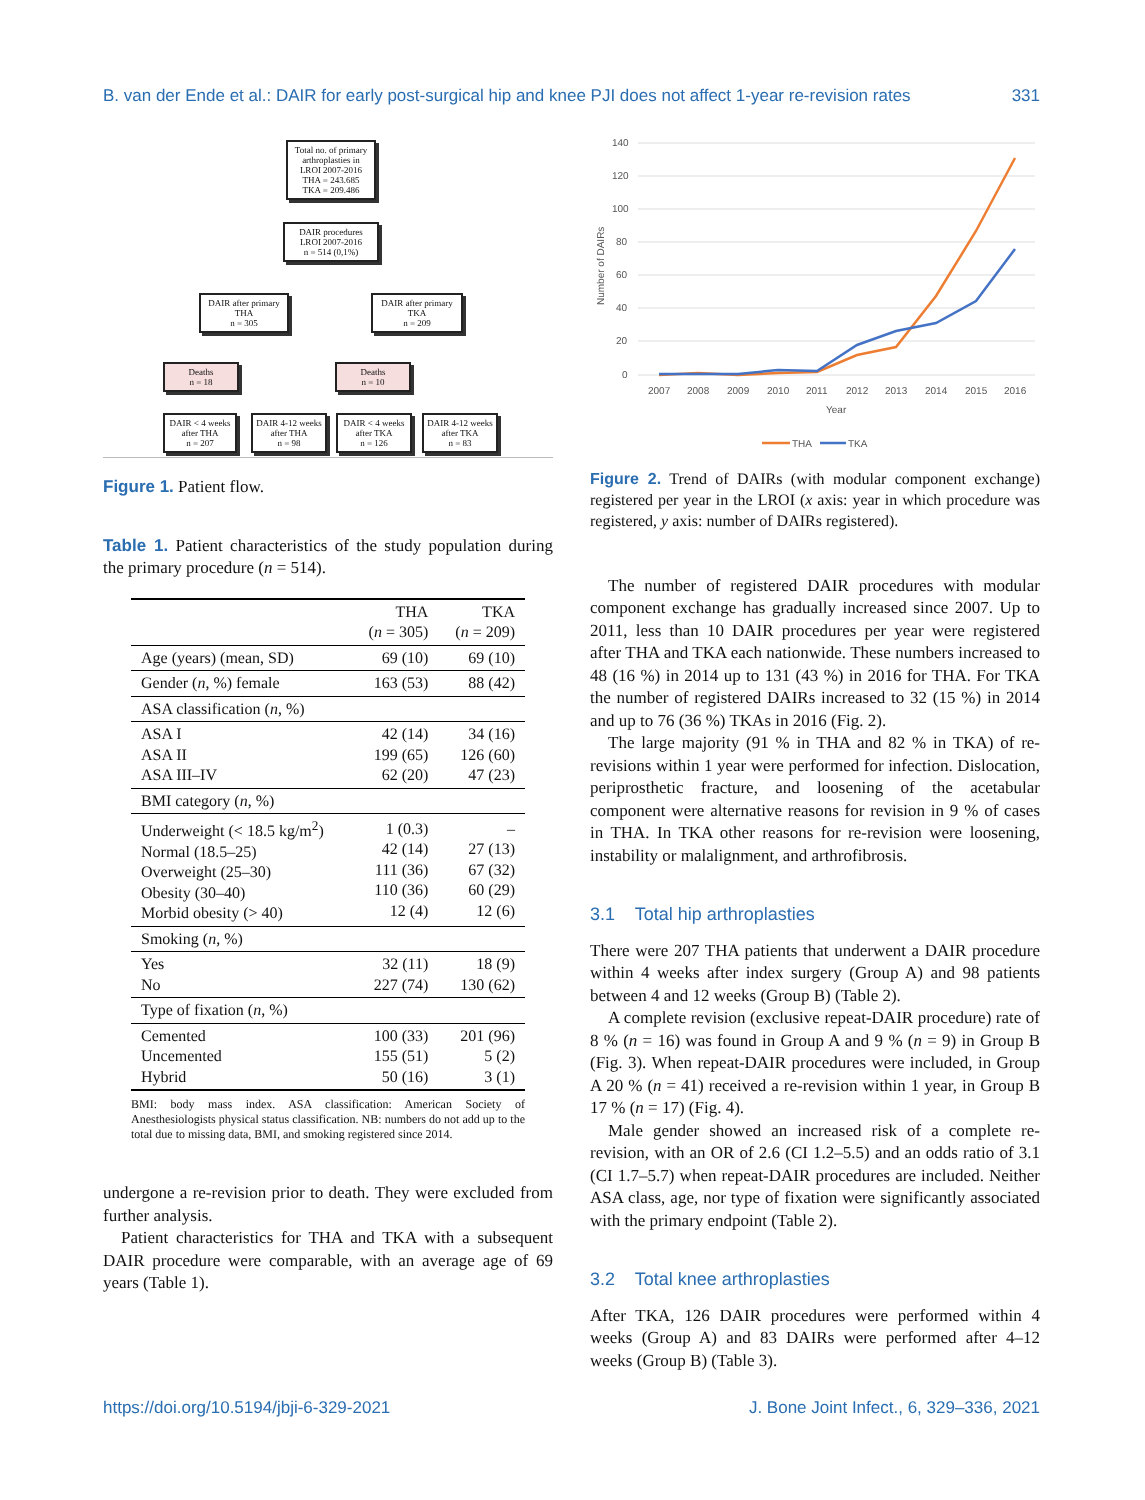B. van der Ende et al.: DAIR for early post-surgical hip and knee PJI does not affect 1-year re-revision rates 331
Total no. of primary arthroplasties in LROI 2007-2016
THA = 243.685
TKA = 209.486
DAIR procedures LROI 2007-2016
n = 514 (0,1%)
DAIR after primary THA
n = 305
DAIR after primary TKA
n = 209
Deaths
n = 18
Deaths
n = 10
DAIR < 4 weeks after THA
n = 207
DAIR 4-12 weeks after THA
n = 98
DAIR < 4 weeks after TKA
n = 126
DAIR 4-12 weeks after TKA
n = 83
Figure 1. Patient flow.
Table 1. Patient characteristics of the study population during the primary procedure (n = 514).
| | THA ( n = 305) | TKA ( n = 209) |
| --- | --- | --- |
| Age (years) (mean, SD) | 69 (10) | 69 (10) |
| Gender ( n , %) female | 163 (53) | 88 (42) |
| ASA classification ( n , %) | | |
| ASA I ASA II ASA III–IV | 42 (14) 199 (65) 62 (20) | 34 (16) 126 (60) 47 (23) |
| BMI category ( n , %) | | |
| Underweight (< 18.5 kg/m<sup>2</sup>) Normal (18.5–25) Overweight (25–30) Obesity (30–40) Morbid obesity (> 40) | 1 (0.3) 42 (14) 111 (36) 110 (36) 12 (4) | – 27 (13) 67 (32) 60 (29) 12 (6) |
| Smoking ( n , %) | | |
| Yes No | 32 (11) 227 (74) | 18 (9) 130 (62) |
| Type of fixation ( n , %) | | |
| Cemented Uncemented Hybrid | 100 (33) 155 (51) 50 (16) | 201 (96) 5 (2) 3 (1) |
BMI: body mass index. ASA classification: American Society of Anesthesiologists physical status classification. NB: numbers do not add up to the total due to missing data, BMI, and smoking registered since 2014.
undergone a re-revision prior to death. They were excluded from further analysis.
Patient characteristics for THA and TKA with a subsequent DAIR procedure were comparable, with an average age of 69 years (Table 1).
140
120
100
80
60
40
20
0
2007
2008
2009
2010
2011
2012
2013
2014
2015
2016
Year
Number of DAIRs
THA
TKA
Figure 2. Trend of DAIRs (with modular component exchange) registered per year in the LROI (x axis: year in which procedure was registered, y axis: number of DAIRs registered).
The number of registered DAIR procedures with modular component exchange has gradually increased since 2007. Up to 2011, less than 10 DAIR procedures per year were registered after THA and TKA each nationwide. These numbers increased to 48 (16 %) in 2014 up to 131 (43 %) in 2016 for THA. For TKA the number of registered DAIRs increased to 32 (15 %) in 2014 and up to 76 (36 %) TKAs in 2016 (Fig. 2).
The large majority (91 % in THA and 82 % in TKA) of re-revisions within 1 year were performed for infection. Dislocation, periprosthetic fracture, and loosening of the acetabular component were alternative reasons for revision in 9 % of cases in THA. In TKA other reasons for re-revision were loosening, instability or malalignment, and arthrofibrosis.
3.1 Total hip arthroplasties
There were 207 THA patients that underwent a DAIR procedure within 4 weeks after index surgery (Group A) and 98 patients between 4 and 12 weeks (Group B) (Table 2).
A complete revision (exclusive repeat-DAIR procedure) rate of 8 % (n = 16) was found in Group A and 9 % (n = 9) in Group B (Fig. 3). When repeat-DAIR procedures were included, in Group A 20 % (n = 41) received a re-revision within 1 year, in Group B 17 % (n = 17) (Fig. 4).
Male gender showed an increased risk of a complete re-revision, with an OR of 2.6 (CI 1.2–5.5) and an odds ratio of 3.1 (CI 1.7–5.7) when repeat-DAIR procedures are included. Neither ASA class, age, nor type of fixation were significantly associated with the primary endpoint (Table 2).
3.2 Total knee arthroplasties
After TKA, 126 DAIR procedures were performed within 4 weeks (Group A) and 83 DAIRs were performed after 4–12 weeks (Group B) (Table 3).
https://doi.org/10.5194/jbji-6-329-2021 J. Bone Joint Infect., 6, 329–336, 2021